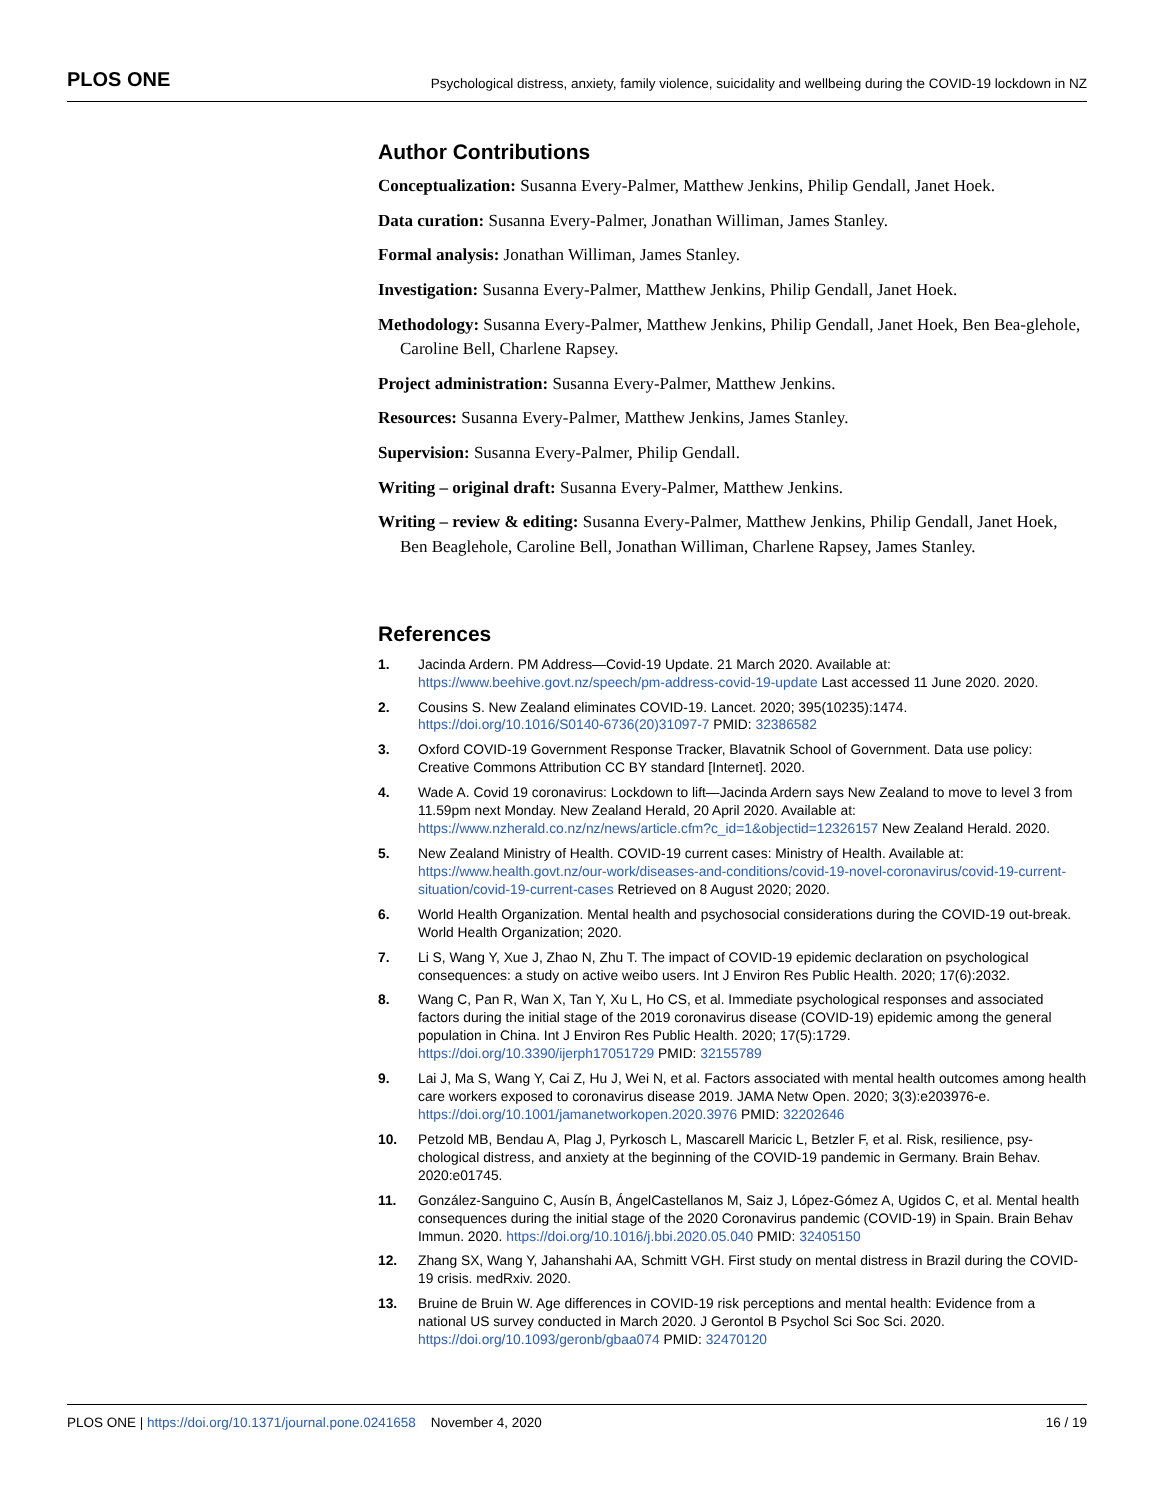PLOS ONE Psychological distress, anxiety, family violence, suicidality and wellbeing during the COVID-19 lockdown in NZ
Author Contributions
Conceptualization: Susanna Every-Palmer, Matthew Jenkins, Philip Gendall, Janet Hoek.
Data curation: Susanna Every-Palmer, Jonathan Williman, James Stanley.
Formal analysis: Jonathan Williman, James Stanley.
Investigation: Susanna Every-Palmer, Matthew Jenkins, Philip Gendall, Janet Hoek.
Methodology: Susanna Every-Palmer, Matthew Jenkins, Philip Gendall, Janet Hoek, Ben Bea-glehole, Caroline Bell, Charlene Rapsey.
Project administration: Susanna Every-Palmer, Matthew Jenkins.
Resources: Susanna Every-Palmer, Matthew Jenkins, James Stanley.
Supervision: Susanna Every-Palmer, Philip Gendall.
Writing – original draft: Susanna Every-Palmer, Matthew Jenkins.
Writing – review & editing: Susanna Every-Palmer, Matthew Jenkins, Philip Gendall, Janet Hoek, Ben Beaglehole, Caroline Bell, Jonathan Williman, Charlene Rapsey, James Stanley.
References
1. Jacinda Ardern. PM Address—Covid-19 Update. 21 March 2020. Available at: https://www.beehive.govt.nz/speech/pm-address-covid-19-update Last accessed 11 June 2020. 2020.
2. Cousins S. New Zealand eliminates COVID-19. Lancet. 2020; 395(10235):1474. https://doi.org/10.1016/S0140-6736(20)31097-7 PMID: 32386582
3. Oxford COVID-19 Government Response Tracker, Blavatnik School of Government. Data use policy: Creative Commons Attribution CC BY standard [Internet]. 2020.
4. Wade A. Covid 19 coronavirus: Lockdown to lift—Jacinda Ardern says New Zealand to move to level 3 from 11.59pm next Monday. New Zealand Herald, 20 April 2020. Available at: https://www.nzherald.co.nz/nz/news/article.cfm?c_id=1&objectid=12326157 New Zealand Herald. 2020.
5. New Zealand Ministry of Health. COVID-19 current cases: Ministry of Health. Available at: https://www.health.govt.nz/our-work/diseases-and-conditions/covid-19-novel-coronavirus/covid-19-current-situation/covid-19-current-cases Retrieved on 8 August 2020; 2020.
6. World Health Organization. Mental health and psychosocial considerations during the COVID-19 out-break. World Health Organization; 2020.
7. Li S, Wang Y, Xue J, Zhao N, Zhu T. The impact of COVID-19 epidemic declaration on psychological consequences: a study on active weibo users. Int J Environ Res Public Health. 2020; 17(6):2032.
8. Wang C, Pan R, Wan X, Tan Y, Xu L, Ho CS, et al. Immediate psychological responses and associated factors during the initial stage of the 2019 coronavirus disease (COVID-19) epidemic among the general population in China. Int J Environ Res Public Health. 2020; 17(5):1729. https://doi.org/10.3390/ijerph17051729 PMID: 32155789
9. Lai J, Ma S, Wang Y, Cai Z, Hu J, Wei N, et al. Factors associated with mental health outcomes among health care workers exposed to coronavirus disease 2019. JAMA Netw Open. 2020; 3(3):e203976-e. https://doi.org/10.1001/jamanetworkopen.2020.3976 PMID: 32202646
10. Petzold MB, Bendau A, Plag J, Pyrkosch L, Mascarell Maricic L, Betzler F, et al. Risk, resilience, psy-chological distress, and anxiety at the beginning of the COVID-19 pandemic in Germany. Brain Behav. 2020:e01745.
11. González-Sanguino C, Ausín B, ÁngelCastellanos M, Saiz J, López-Gómez A, Ugidos C, et al. Mental health consequences during the initial stage of the 2020 Coronavirus pandemic (COVID-19) in Spain. Brain Behav Immun. 2020. https://doi.org/10.1016/j.bbi.2020.05.040 PMID: 32405150
12. Zhang SX, Wang Y, Jahanshahi AA, Schmitt VGH. First study on mental distress in Brazil during the COVID-19 crisis. medRxiv. 2020.
13. Bruine de Bruin W. Age differences in COVID-19 risk perceptions and mental health: Evidence from a national US survey conducted in March 2020. J Gerontol B Psychol Sci Soc Sci. 2020. https://doi.org/10.1093/geronb/gbaa074 PMID: 32470120
PLOS ONE | https://doi.org/10.1371/journal.pone.0241658 November 4, 2020 16 / 19